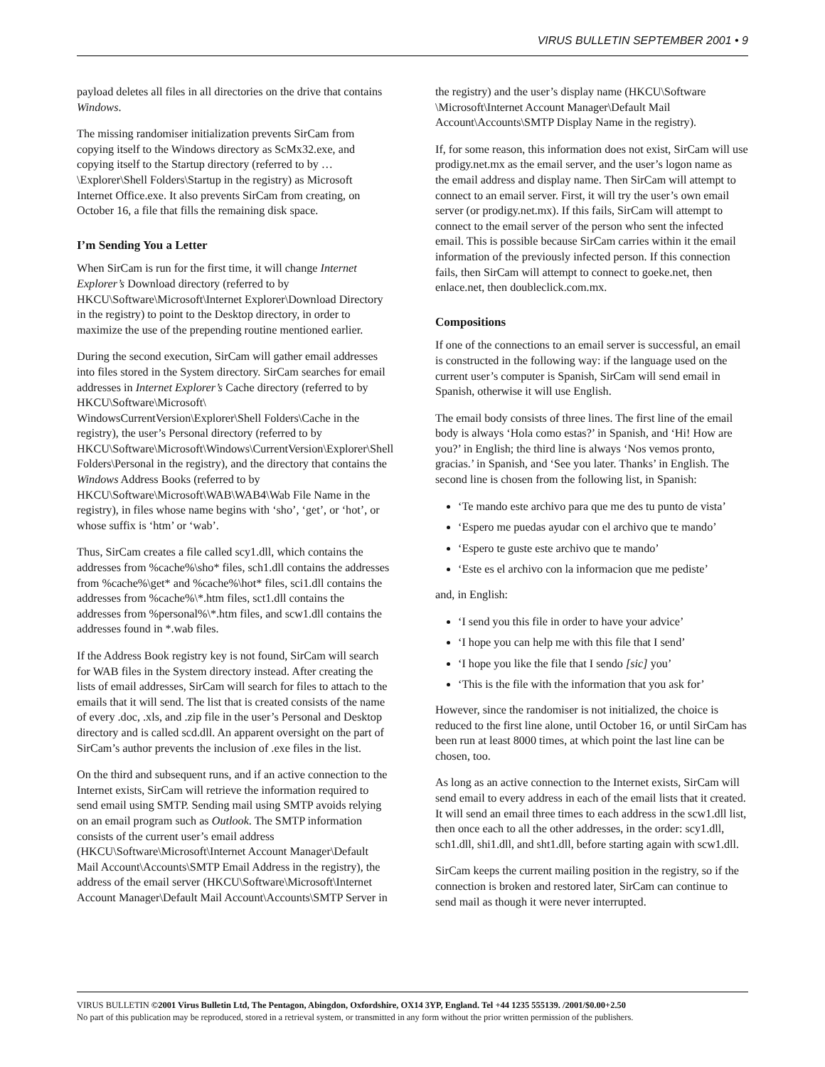VIRUS BULLETIN SEPTEMBER 2001 • 9
payload deletes all files in all directories on the drive that contains Windows.
The missing randomiser initialization prevents SirCam from copying itself to the Windows directory as ScMx32.exe, and copying itself to the Startup directory (referred to by …\Explorer\Shell Folders\Startup in the registry) as Microsoft Internet Office.exe. It also prevents SirCam from creating, on October 16, a file that fills the remaining disk space.
I’m Sending You a Letter
When SirCam is run for the first time, it will change Internet Explorer’s Download directory (referred to by HKCU\Software\Microsoft\Internet Explorer\Download Directory in the registry) to point to the Desktop directory, in order to maximize the use of the prepending routine mentioned earlier.
During the second execution, SirCam will gather email addresses into files stored in the System directory. SirCam searches for email addresses in Internet Explorer’s Cache directory (referred to by HKCU\Software\Microsoft\ WindowsCurrentVersion\Explorer\Shell Folders\Cache in the registry), the user’s Personal directory (referred to by HKCU\Software\Microsoft\Windows\CurrentVersion\Explorer\Shell Folders\Personal in the registry), and the directory that contains the Windows Address Books (referred to by HKCU\Software\Microsoft\WAB\WAB4\Wab File Name in the registry), in files whose name begins with ‘sho’, ‘get’, or ‘hot’, or whose suffix is ‘htm’ or ‘wab’.
Thus, SirCam creates a file called scy1.dll, which contains the addresses from %cache%\sho* files, sch1.dll contains the addresses from %cache%\get* and %cache%\hot* files, sci1.dll contains the addresses from %cache%\*.htm files, sct1.dll contains the addresses from %personal%\*.htm files, and scw1.dll contains the addresses found in *.wab files.
If the Address Book registry key is not found, SirCam will search for WAB files in the System directory instead. After creating the lists of email addresses, SirCam will search for files to attach to the emails that it will send. The list that is created consists of the name of every .doc, .xls, and .zip file in the user’s Personal and Desktop directory and is called scd.dll. An apparent oversight on the part of SirCam’s author prevents the inclusion of .exe files in the list.
On the third and subsequent runs, and if an active connection to the Internet exists, SirCam will retrieve the information required to send email using SMTP. Sending mail using SMTP avoids relying on an email program such as Outlook. The SMTP information consists of the current user’s email address (HKCU\Software\Microsoft\Internet Account Manager\Default Mail Account\Accounts\SMTP Email Address in the registry), the address of the email server (HKCU\Software\Microsoft\Internet Account Manager\Default Mail Account\Accounts\SMTP Server in
the registry) and the user’s display name (HKCU\Software \Microsoft\Internet Account Manager\Default Mail Account\Accounts\SMTP Display Name in the registry).
If, for some reason, this information does not exist, SirCam will use prodigy.net.mx as the email server, and the user’s logon name as the email address and display name. Then SirCam will attempt to connect to an email server. First, it will try the user’s own email server (or prodigy.net.mx). If this fails, SirCam will attempt to connect to the email server of the person who sent the infected email. This is possible because SirCam carries within it the email information of the previously infected person. If this connection fails, then SirCam will attempt to connect to goeke.net, then enlace.net, then doubleclick.com.mx.
Compositions
If one of the connections to an email server is successful, an email is constructed in the following way: if the language used on the current user’s computer is Spanish, SirCam will send email in Spanish, otherwise it will use English.
The email body consists of three lines. The first line of the email body is always ‘Hola como estas?’ in Spanish, and ‘Hi! How are you?’ in English; the third line is always ‘Nos vemos pronto, gracias.’ in Spanish, and ‘See you later. Thanks’ in English. The second line is chosen from the following list, in Spanish:
‘Te mando este archivo para que me des tu punto de vista’
‘Espero me puedas ayudar con el archivo que te mando’
‘Espero te guste este archivo que te mando’
‘Este es el archivo con la informacion que me pediste’
and, in English:
‘I send you this file in order to have your advice’
‘I hope you can help me with this file that I send’
‘I hope you like the file that I sendo [sic] you’
‘This is the file with the information that you ask for’
However, since the randomiser is not initialized, the choice is reduced to the first line alone, until October 16, or until SirCam has been run at least 8000 times, at which point the last line can be chosen, too.
As long as an active connection to the Internet exists, SirCam will send email to every address in each of the email lists that it created. It will send an email three times to each address in the scw1.dll list, then once each to all the other addresses, in the order: scy1.dll, sch1.dll, shi1.dll, and sht1.dll, before starting again with scw1.dll.
SirCam keeps the current mailing position in the registry, so if the connection is broken and restored later, SirCam can continue to send mail as though it were never interrupted.
VIRUS BULLETIN ©2001 Virus Bulletin Ltd, The Pentagon, Abingdon, Oxfordshire, OX14 3YP, England. Tel +44 1235 555139. /2001/$0.00+2.50
No part of this publication may be reproduced, stored in a retrieval system, or transmitted in any form without the prior written permission of the publishers.